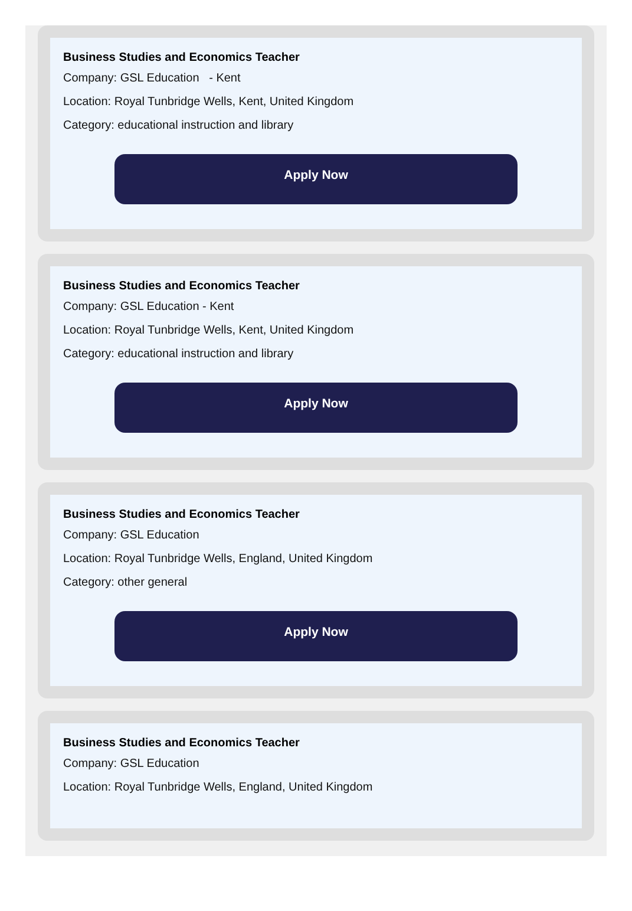Business Studies and Economics Teacher
Company: GSL Education - Kent
Location: Royal Tunbridge Wells, Kent, United Kingdom
Category: educational instruction and library
Apply Now
Business Studies and Economics Teacher
Company: GSL Education - Kent
Location: Royal Tunbridge Wells, Kent, United Kingdom
Category: educational instruction and library
Apply Now
Business Studies and Economics Teacher
Company: GSL Education
Location: Royal Tunbridge Wells, England, United Kingdom
Category: other general
Apply Now
Business Studies and Economics Teacher
Company: GSL Education
Location: Royal Tunbridge Wells, England, United Kingdom